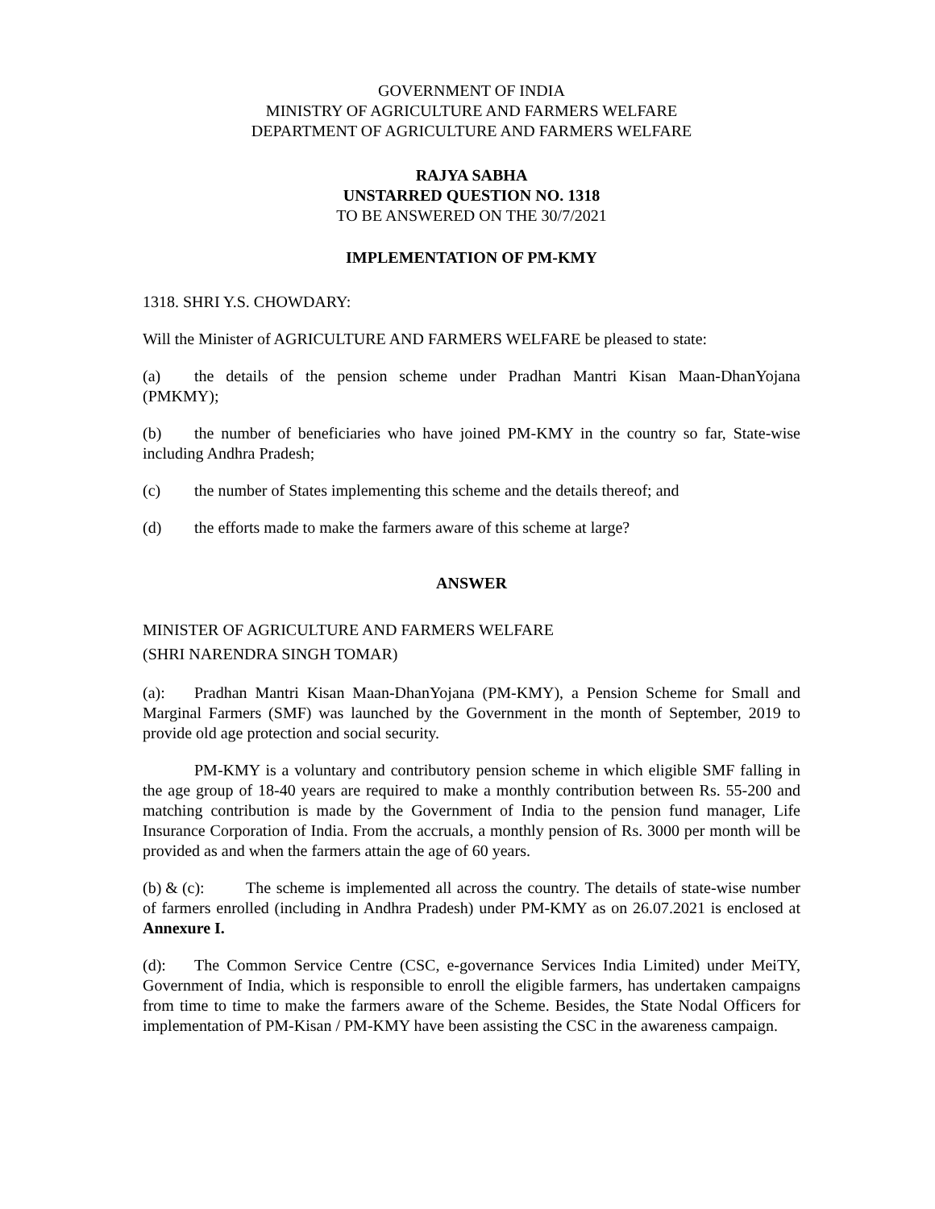GOVERNMENT OF INDIA
MINISTRY OF AGRICULTURE AND FARMERS WELFARE
DEPARTMENT OF AGRICULTURE AND FARMERS WELFARE
RAJYA SABHA
UNSTARRED QUESTION NO. 1318
TO BE ANSWERED ON THE 30/7/2021
IMPLEMENTATION OF PM-KMY
1318. SHRI Y.S. CHOWDARY:
Will the Minister of AGRICULTURE AND FARMERS WELFARE be pleased to state:
(a) the details of the pension scheme under Pradhan Mantri Kisan Maan-DhanYojana (PMKMY);
(b) the number of beneficiaries who have joined PM-KMY in the country so far, State-wise including Andhra Pradesh;
(c) the number of States implementing this scheme and the details thereof; and
(d) the efforts made to make the farmers aware of this scheme at large?
ANSWER
MINISTER OF AGRICULTURE AND FARMERS WELFARE
(SHRI NARENDRA SINGH TOMAR)
(a): Pradhan Mantri Kisan Maan-DhanYojana (PM-KMY), a Pension Scheme for Small and Marginal Farmers (SMF) was launched by the Government in the month of September, 2019 to provide old age protection and social security.
PM-KMY is a voluntary and contributory pension scheme in which eligible SMF falling in the age group of 18-40 years are required to make a monthly contribution between Rs. 55-200 and matching contribution is made by the Government of India to the pension fund manager, Life Insurance Corporation of India. From the accruals, a monthly pension of Rs. 3000 per month will be provided as and when the farmers attain the age of 60 years.
(b) & (c): The scheme is implemented all across the country. The details of state-wise number of farmers enrolled (including in Andhra Pradesh) under PM-KMY as on 26.07.2021 is enclosed at Annexure I.
(d): The Common Service Centre (CSC, e-governance Services India Limited) under MeiTY, Government of India, which is responsible to enroll the eligible farmers, has undertaken campaigns from time to time to make the farmers aware of the Scheme. Besides, the State Nodal Officers for implementation of PM-Kisan / PM-KMY have been assisting the CSC in the awareness campaign.